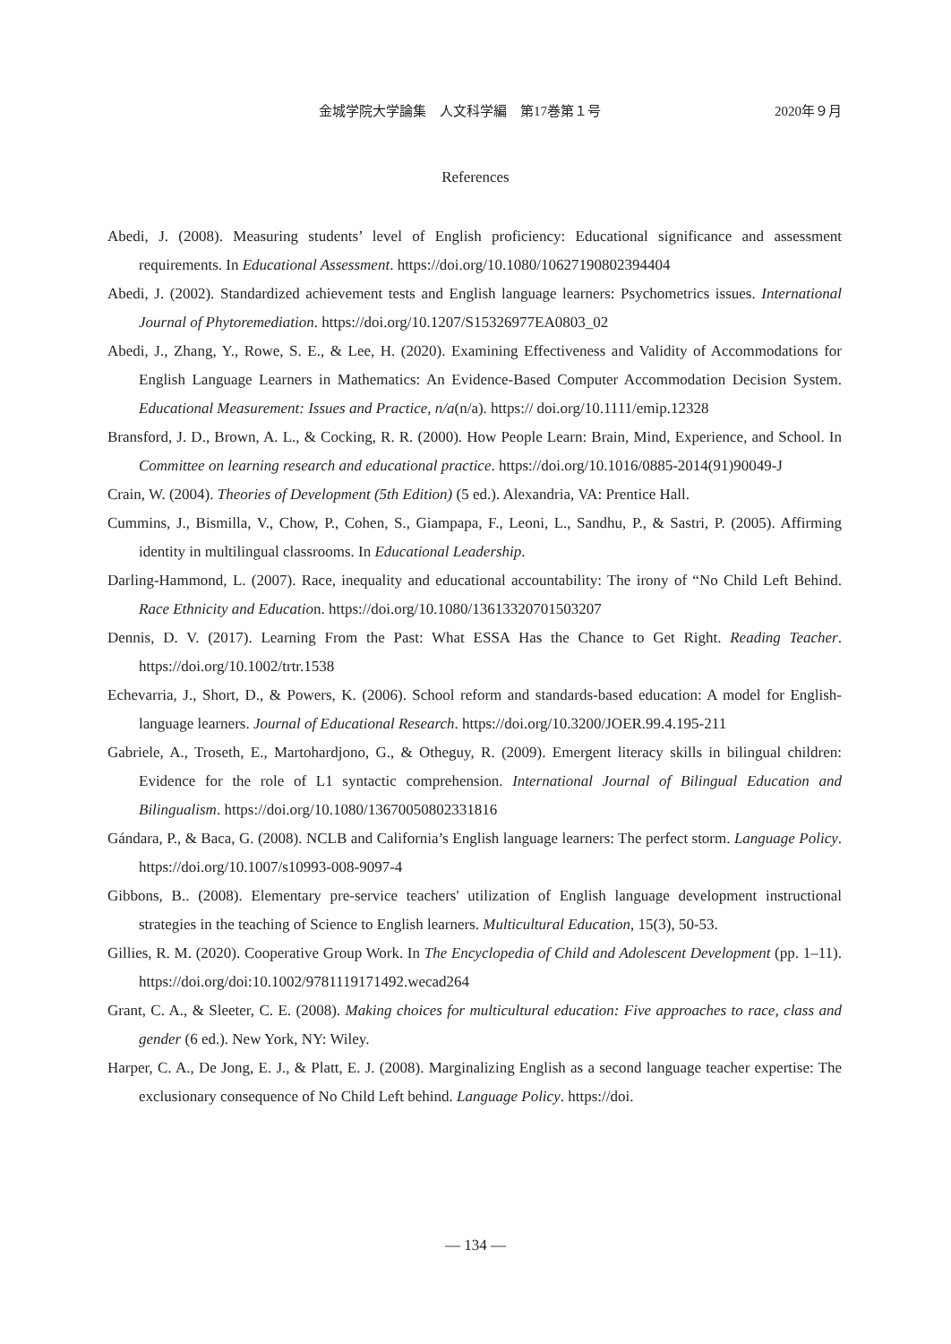金城学院大学論集　人文科学編　第17巻第１号 2020年９月
References
Abedi, J. (2008). Measuring students’ level of English proficiency: Educational significance and assessment requirements. In Educational Assessment. https://doi.org/10.1080/10627190802394404
Abedi, J. (2002). Standardized achievement tests and English language learners: Psychometrics issues. International Journal of Phytoremediation. https://doi.org/10.1207/S15326977EA0803_02
Abedi, J., Zhang, Y., Rowe, S. E., & Lee, H. (2020). Examining Effectiveness and Validity of Accommodations for English Language Learners in Mathematics: An Evidence-Based Computer Accommodation Decision System. Educational Measurement: Issues and Practice, n/a(n/a). https:// doi.org/10.1111/emip.12328
Bransford, J. D., Brown, A. L., & Cocking, R. R. (2000). How People Learn: Brain, Mind, Experience, and School. In Committee on learning research and educational practice. https://doi.org/10.1016/0885-2014(91)90049-J
Crain, W. (2004). Theories of Development (5th Edition) (5 ed.). Alexandria, VA: Prentice Hall.
Cummins, J., Bismilla, V., Chow, P., Cohen, S., Giampapa, F., Leoni, L., Sandhu, P., & Sastri, P. (2005). Affirming identity in multilingual classrooms. In Educational Leadership.
Darling-Hammond, L. (2007). Race, inequality and educational accountability: The irony of “No Child Left Behind. Race Ethnicity and Education. https://doi.org/10.1080/13613320701503207
Dennis, D. V. (2017). Learning From the Past: What ESSA Has the Chance to Get Right. Reading Teacher. https://doi.org/10.1002/trtr.1538
Echevarria, J., Short, D., & Powers, K. (2006). School reform and standards-based education: A model for English-language learners. Journal of Educational Research. https://doi.org/10.3200/JOER.99.4.195-211
Gabriele, A., Troseth, E., Martohardjono, G., & Otheguy, R. (2009). Emergent literacy skills in bilingual children: Evidence for the role of L1 syntactic comprehension. International Journal of Bilingual Education and Bilingualism. https://doi.org/10.1080/13670050802331816
Gándara, P., & Baca, G. (2008). NCLB and California’s English language learners: The perfect storm. Language Policy. https://doi.org/10.1007/s10993-008-9097-4
Gibbons, B.. (2008). Elementary pre-service teachers' utilization of English language development instructional strategies in the teaching of Science to English learners. Multicultural Education, 15(3), 50-53.
Gillies, R. M. (2020). Cooperative Group Work. In The Encyclopedia of Child and Adolescent Development (pp. 1–11). https://doi.org/doi:10.1002/9781119171492.wecad264
Grant, C. A., & Sleeter, C. E. (2008). Making choices for multicultural education: Five approaches to race, class and gender (6 ed.). New York, NY: Wiley.
Harper, C. A., De Jong, E. J., & Platt, E. J. (2008). Marginalizing English as a second language teacher expertise: The exclusionary consequence of No Child Left behind. Language Policy. https://doi.
― 134 ―